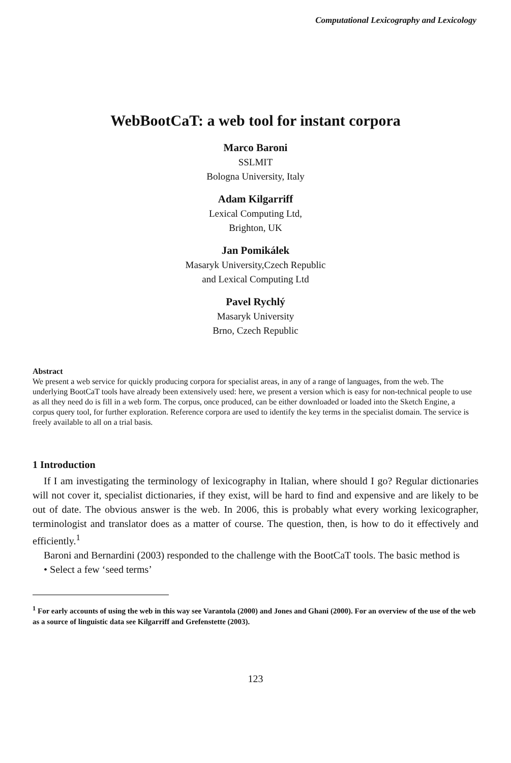Computational Lexicography and Lexicology
WebBootCaT: a web tool for instant corpora
Marco Baroni
SSLMIT
Bologna University, Italy
Adam Kilgarriff
Lexical Computing Ltd,
Brighton, UK
Jan Pomikálek
Masaryk University,Czech Republic
and Lexical Computing Ltd
Pavel Rychlý
Masaryk University
Brno, Czech Republic
Abstract
We present a web service for quickly producing corpora for specialist areas, in any of a range of languages, from the web. The underlying BootCaT tools have already been extensively used: here, we present a version which is easy for non-technical people to use as all they need do is fill in a web form. The corpus, once produced, can be either downloaded or loaded into the Sketch Engine, a corpus query tool, for further exploration. Reference corpora are used to identify the key terms in the specialist domain. The service is freely available to all on a trial basis.
1 Introduction
If I am investigating the terminology of lexicography in Italian, where should I go? Regular dictionaries will not cover it, specialist dictionaries, if they exist, will be hard to find and expensive and are likely to be out of date. The obvious answer is the web. In 2006, this is probably what every working lexicographer, terminologist and translator does as a matter of course. The question, then, is how to do it effectively and efficiently.<sup>1</sup>
Baroni and Bernardini (2003) responded to the challenge with the BootCaT tools. The basic method is
• Select a few ‘seed terms’
<sup>1</sup> For early accounts of using the web in this way see Varantola (2000) and Jones and Ghani (2000). For an overview of the use of the web as a source of linguistic data see Kilgarriff and Grefenstette (2003).
123